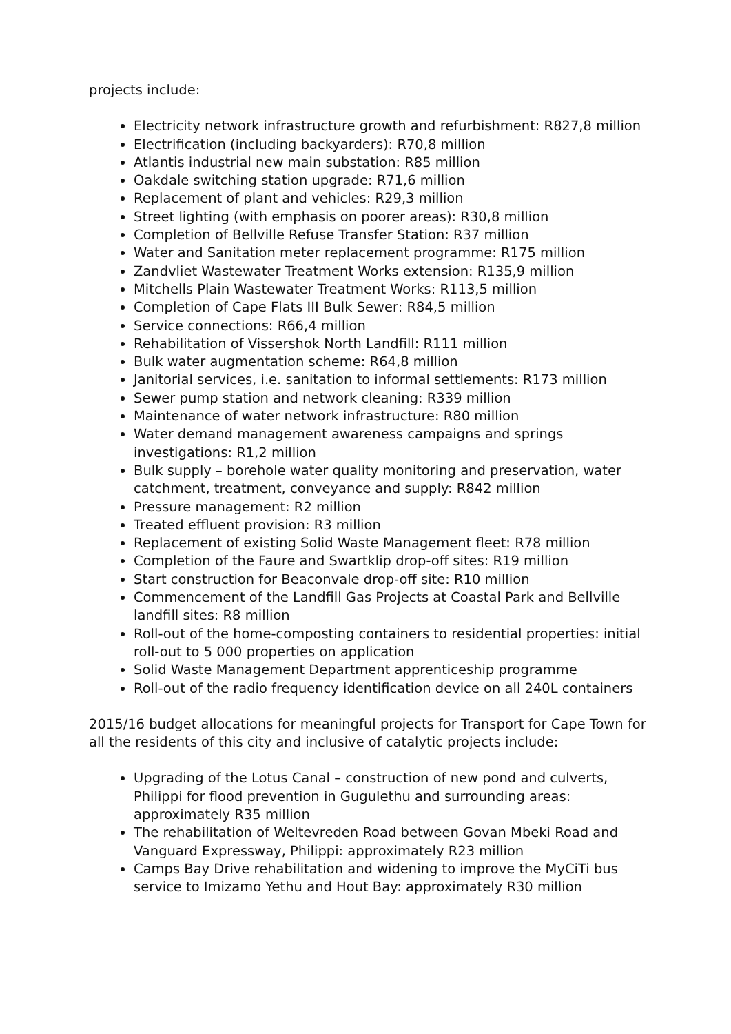projects include:
Electricity network infrastructure growth and refurbishment: R827,8 million
Electrification (including backyarders): R70,8 million
Atlantis industrial new main substation: R85 million
Oakdale switching station upgrade: R71,6 million
Replacement of plant and vehicles: R29,3 million
Street lighting (with emphasis on poorer areas): R30,8 million
Completion of Bellville Refuse Transfer Station: R37 million
Water and Sanitation meter replacement programme: R175 million
Zandvliet Wastewater Treatment Works extension: R135,9 million
Mitchells Plain Wastewater Treatment Works: R113,5 million
Completion of Cape Flats III Bulk Sewer: R84,5 million
Service connections: R66,4 million
Rehabilitation of Vissershok North Landfill: R111 million
Bulk water augmentation scheme: R64,8 million
Janitorial services, i.e. sanitation to informal settlements: R173 million
Sewer pump station and network cleaning: R339 million
Maintenance of water network infrastructure: R80 million
Water demand management awareness campaigns and springs investigations: R1,2 million
Bulk supply – borehole water quality monitoring and preservation, water catchment, treatment, conveyance and supply: R842 million
Pressure management: R2 million
Treated effluent provision: R3 million
Replacement of existing Solid Waste Management fleet: R78 million
Completion of the Faure and Swartklip drop-off sites: R19 million
Start construction for Beaconvale drop-off site: R10 million
Commencement of the Landfill Gas Projects at Coastal Park and Bellville landfill sites: R8 million
Roll-out of the home-composting containers to residential properties: initial roll-out to 5 000 properties on application
Solid Waste Management Department apprenticeship programme
Roll-out of the radio frequency identification device on all 240L containers
2015/16 budget allocations for meaningful projects for Transport for Cape Town for all the residents of this city and inclusive of catalytic projects include:
Upgrading of the Lotus Canal – construction of new pond and culverts, Philippi for flood prevention in Gugulethu and surrounding areas: approximately R35 million
The rehabilitation of Weltevreden Road between Govan Mbeki Road and Vanguard Expressway, Philippi: approximately R23 million
Camps Bay Drive rehabilitation and widening to improve the MyCiTi bus service to Imizamo Yethu and Hout Bay: approximately R30 million